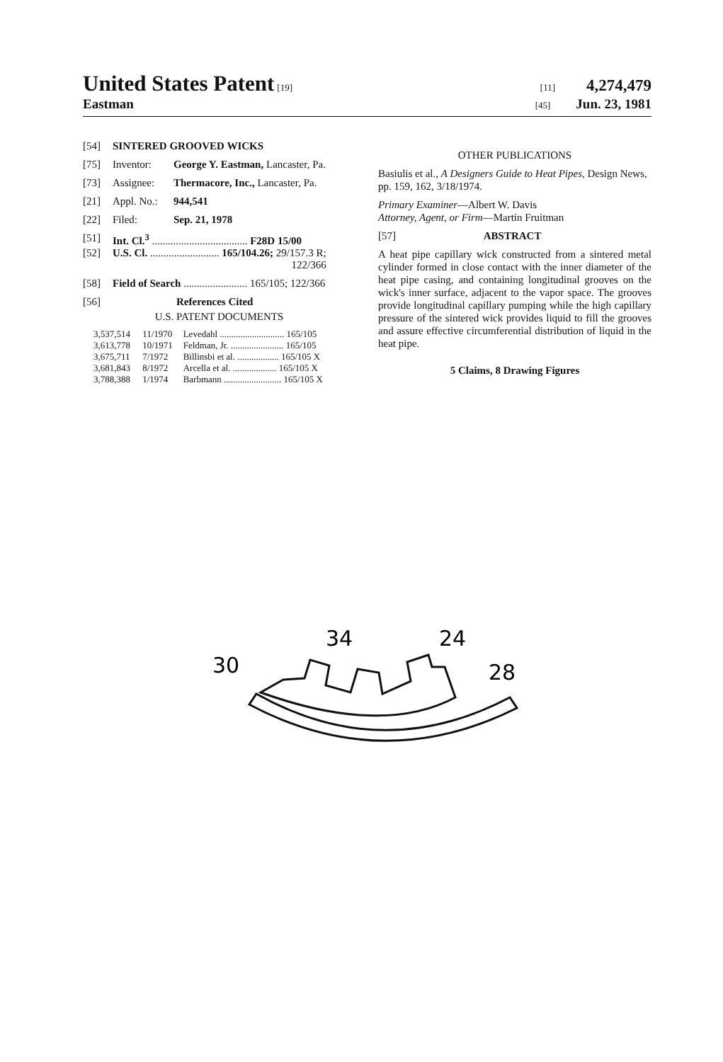United States Patent [19] [11] 4,274,479
Eastman [45] Jun. 23, 1981
[54] SINTERED GROOVED WICKS
[75] Inventor: George Y. Eastman, Lancaster, Pa.
[73] Assignee: Thermacore, Inc., Lancaster, Pa.
[21] Appl. No.: 944,541
[22] Filed: Sep. 21, 1978
[51] Int. Cl.<sup>3</sup> .................................... F28D 15/00
[52] U.S. Cl. .......................... 165/104.26; 29/157.3 R;
122/366
[58] Field of Search ........................ 165/105; 122/366
[56] References Cited
U.S. PATENT DOCUMENTS
| 3,537,514 | 11/1970 | Levedahl ............................ 165/105 |
| 3,613,778 | 10/1971 | Feldman, Jr. ....................... 165/105 |
| 3,675,711 | 7/1972 | Billinsbi et al. .................. 165/105 X |
| 3,681,843 | 8/1972 | Arcella et al. ................... 165/105 X |
| 3,788,388 | 1/1974 | Barbmann ......................... 165/105 X |
OTHER PUBLICATIONS
Basiulis et al., A Designers Guide to Heat Pipes, Design News, pp. 159, 162, 3/18/1974.
Primary Examiner—Albert W. Davis
Attorney, Agent, or Firm—Martin Fruitman
[57] ABSTRACT
A heat pipe capillary wick constructed from a sintered metal cylinder formed in close contact with the inner diameter of the heat pipe casing, and containing longitudinal grooves on the wick's inner surface, adjacent to the vapor space. The grooves provide longitudinal capillary pumping while the high capillary pressure of the sintered wick provides liquid to fill the grooves and assure effective circumferential distribution of liquid in the heat pipe.
5 Claims, 8 Drawing Figures
30
34
24
28